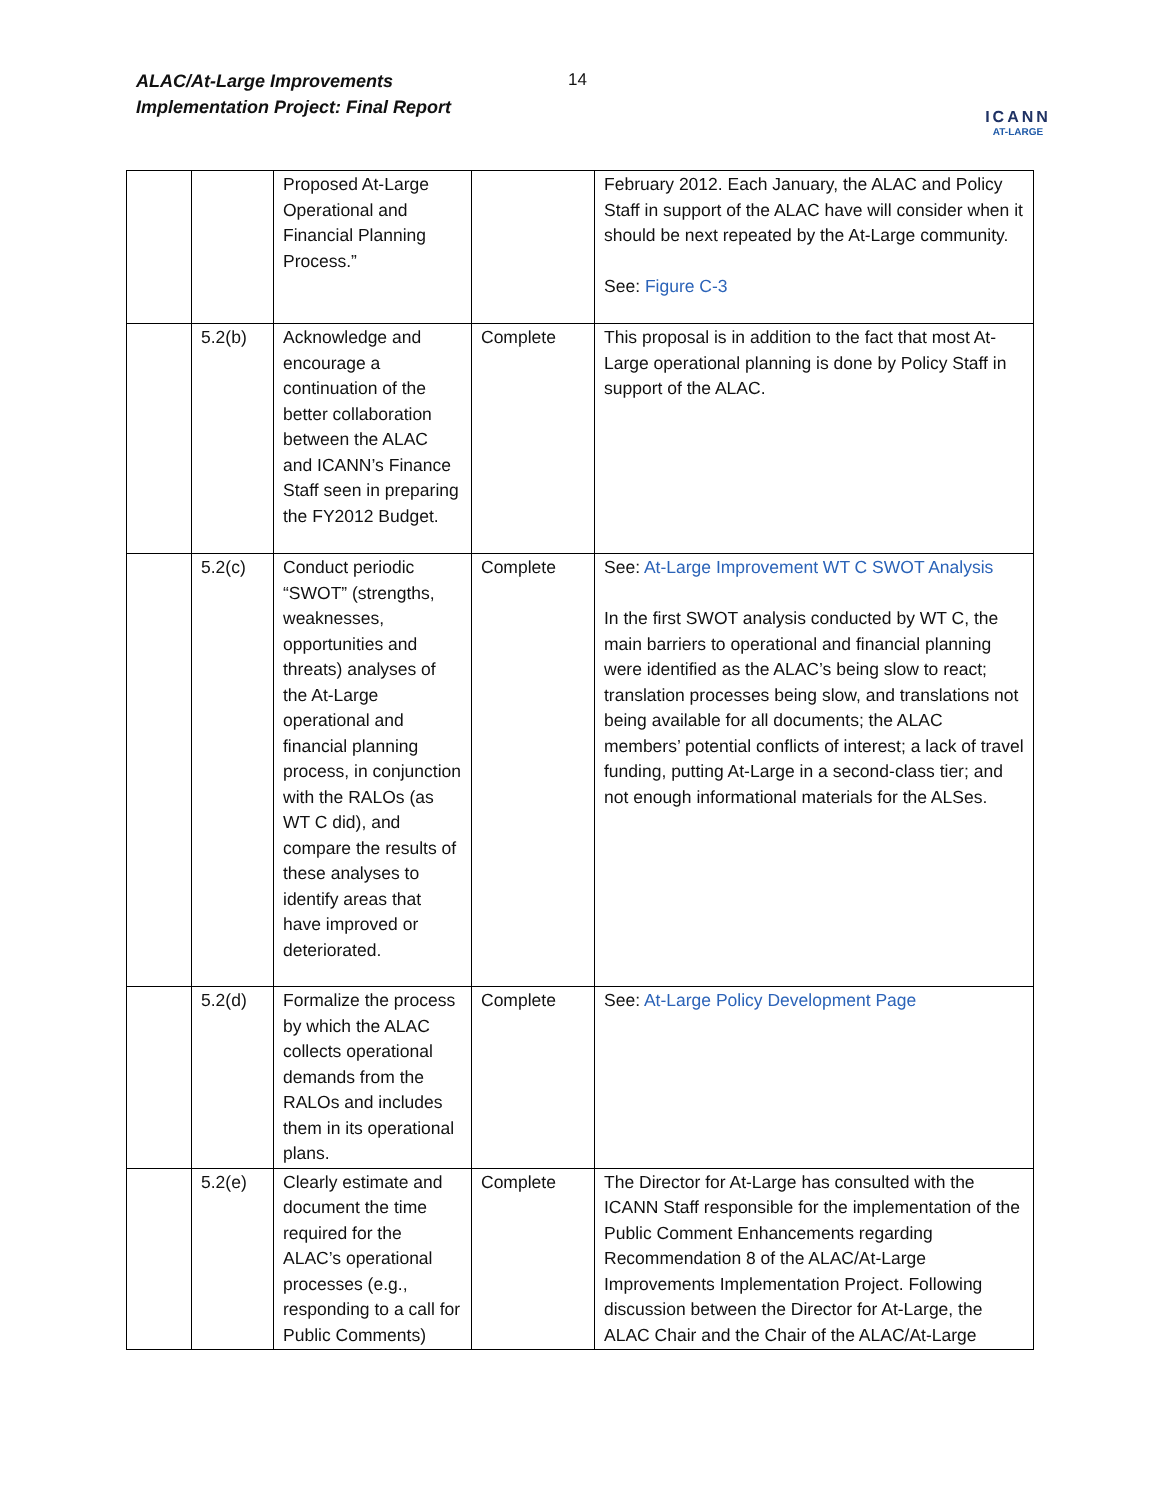ALAC/At-Large Improvements
Implementation Project: Final Report
14
ICANN
AT-LARGE
| | | Proposed At-Large Operational and Financial Planning Process.” | | February 2012. Each January, the ALAC and Policy Staff in support of the ALAC have will consider when it should be next repeated by the At-Large community. See: Figure C-3 |
| | 5.2(b) | Acknowledge and encourage a continuation of the better collaboration between the ALAC and ICANN’s Finance Staff seen in preparing the FY2012 Budget. | Complete | This proposal is in addition to the fact that most At-Large operational planning is done by Policy Staff in support of the ALAC. |
| | 5.2(c) | Conduct periodic “SWOT” (strengths, weaknesses, opportunities and threats) analyses of the At-Large operational and financial planning process, in conjunction with the RALOs (as WT C did), and compare the results of these analyses to identify areas that have improved or deteriorated. | Complete | See: At-Large Improvement WT C SWOT Analysis In the first SWOT analysis conducted by WT C, the main barriers to operational and financial planning were identified as the ALAC’s being slow to react; translation processes being slow, and translations not being available for all documents; the ALAC members’ potential conflicts of interest; a lack of travel funding, putting At-Large in a second-class tier; and not enough informational materials for the ALSes. |
| | 5.2(d) | Formalize the process by which the ALAC collects operational demands from the RALOs and includes them in its operational plans. | Complete | See: At-Large Policy Development Page |
| | 5.2(e) | Clearly estimate and document the time required for the ALAC’s operational processes (e.g., responding to a call for Public Comments) | Complete | The Director for At-Large has consulted with the ICANN Staff responsible for the implementation of the Public Comment Enhancements regarding Recommendation 8 of the ALAC/At-Large Improvements Implementation Project. Following discussion between the Director for At-Large, the ALAC Chair and the Chair of the ALAC/At-Large |